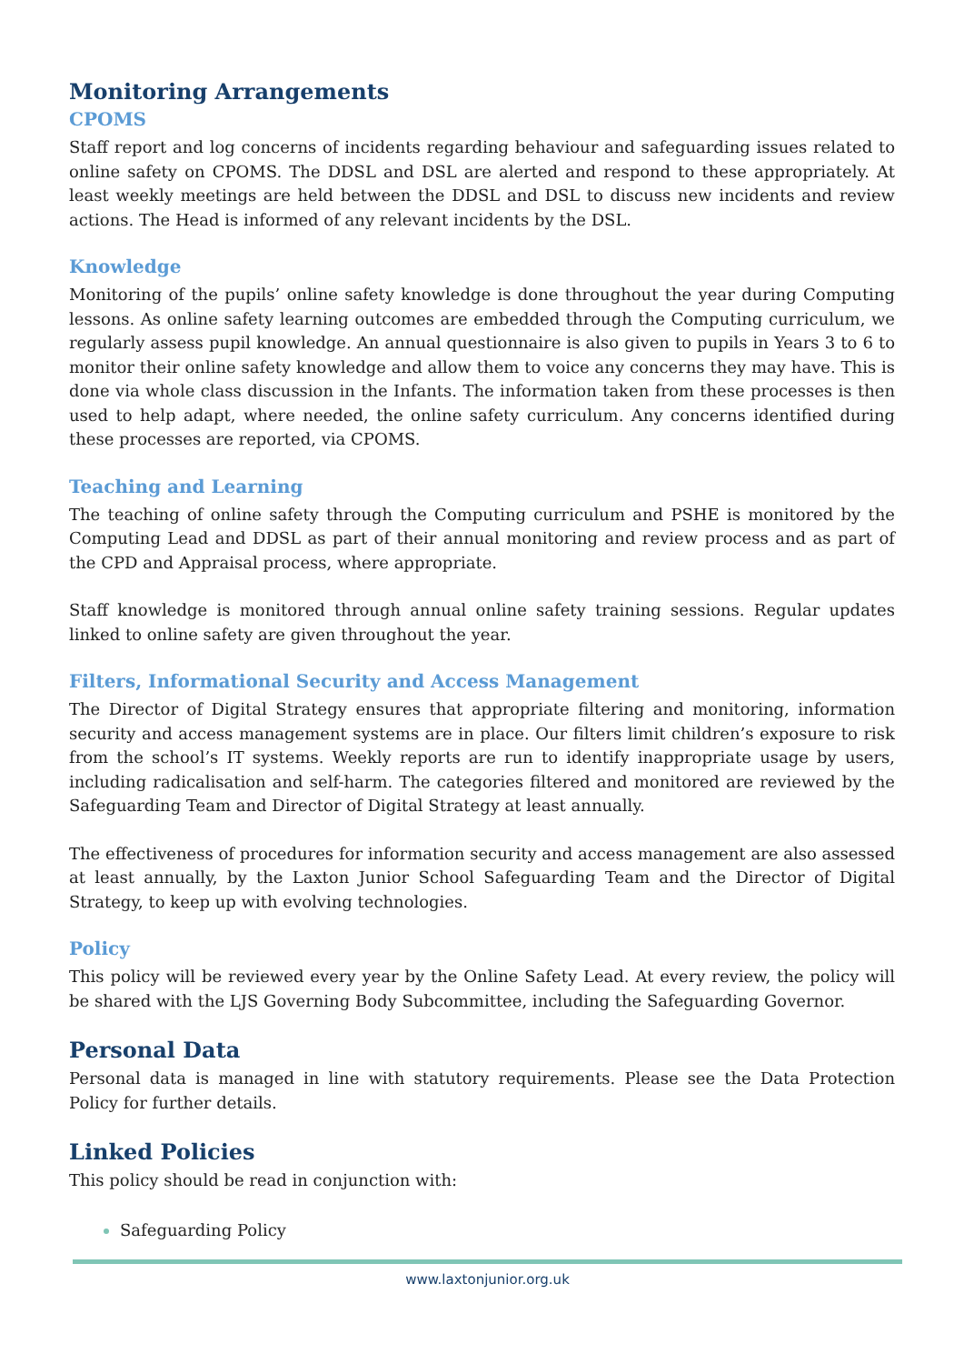Monitoring Arrangements
CPOMS
Staff report and log concerns of incidents regarding behaviour and safeguarding issues related to online safety on CPOMS. The DDSL and DSL are alerted and respond to these appropriately. At least weekly meetings are held between the DDSL and DSL to discuss new incidents and review actions. The Head is informed of any relevant incidents by the DSL.
Knowledge
Monitoring of the pupils’ online safety knowledge is done throughout the year during Computing lessons. As online safety learning outcomes are embedded through the Computing curriculum, we regularly assess pupil knowledge. An annual questionnaire is also given to pupils in Years 3 to 6 to monitor their online safety knowledge and allow them to voice any concerns they may have. This is done via whole class discussion in the Infants. The information taken from these processes is then used to help adapt, where needed, the online safety curriculum. Any concerns identified during these processes are reported, via CPOMS.
Teaching and Learning
The teaching of online safety through the Computing curriculum and PSHE is monitored by the Computing Lead and DDSL as part of their annual monitoring and review process and as part of the CPD and Appraisal process, where appropriate.
Staff knowledge is monitored through annual online safety training sessions. Regular updates linked to online safety are given throughout the year.
Filters, Informational Security and Access Management
The Director of Digital Strategy ensures that appropriate filtering and monitoring, information security and access management systems are in place. Our filters limit children’s exposure to risk from the school’s IT systems. Weekly reports are run to identify inappropriate usage by users, including radicalisation and self-harm. The categories filtered and monitored are reviewed by the Safeguarding Team and Director of Digital Strategy at least annually.
The effectiveness of procedures for information security and access management are also assessed at least annually, by the Laxton Junior School Safeguarding Team and the Director of Digital Strategy, to keep up with evolving technologies.
Policy
This policy will be reviewed every year by the Online Safety Lead. At every review, the policy will be shared with the LJS Governing Body Subcommittee, including the Safeguarding Governor.
Personal Data
Personal data is managed in line with statutory requirements. Please see the Data Protection Policy for further details.
Linked Policies
This policy should be read in conjunction with:
Safeguarding Policy
www.laxtonjunior.org.uk